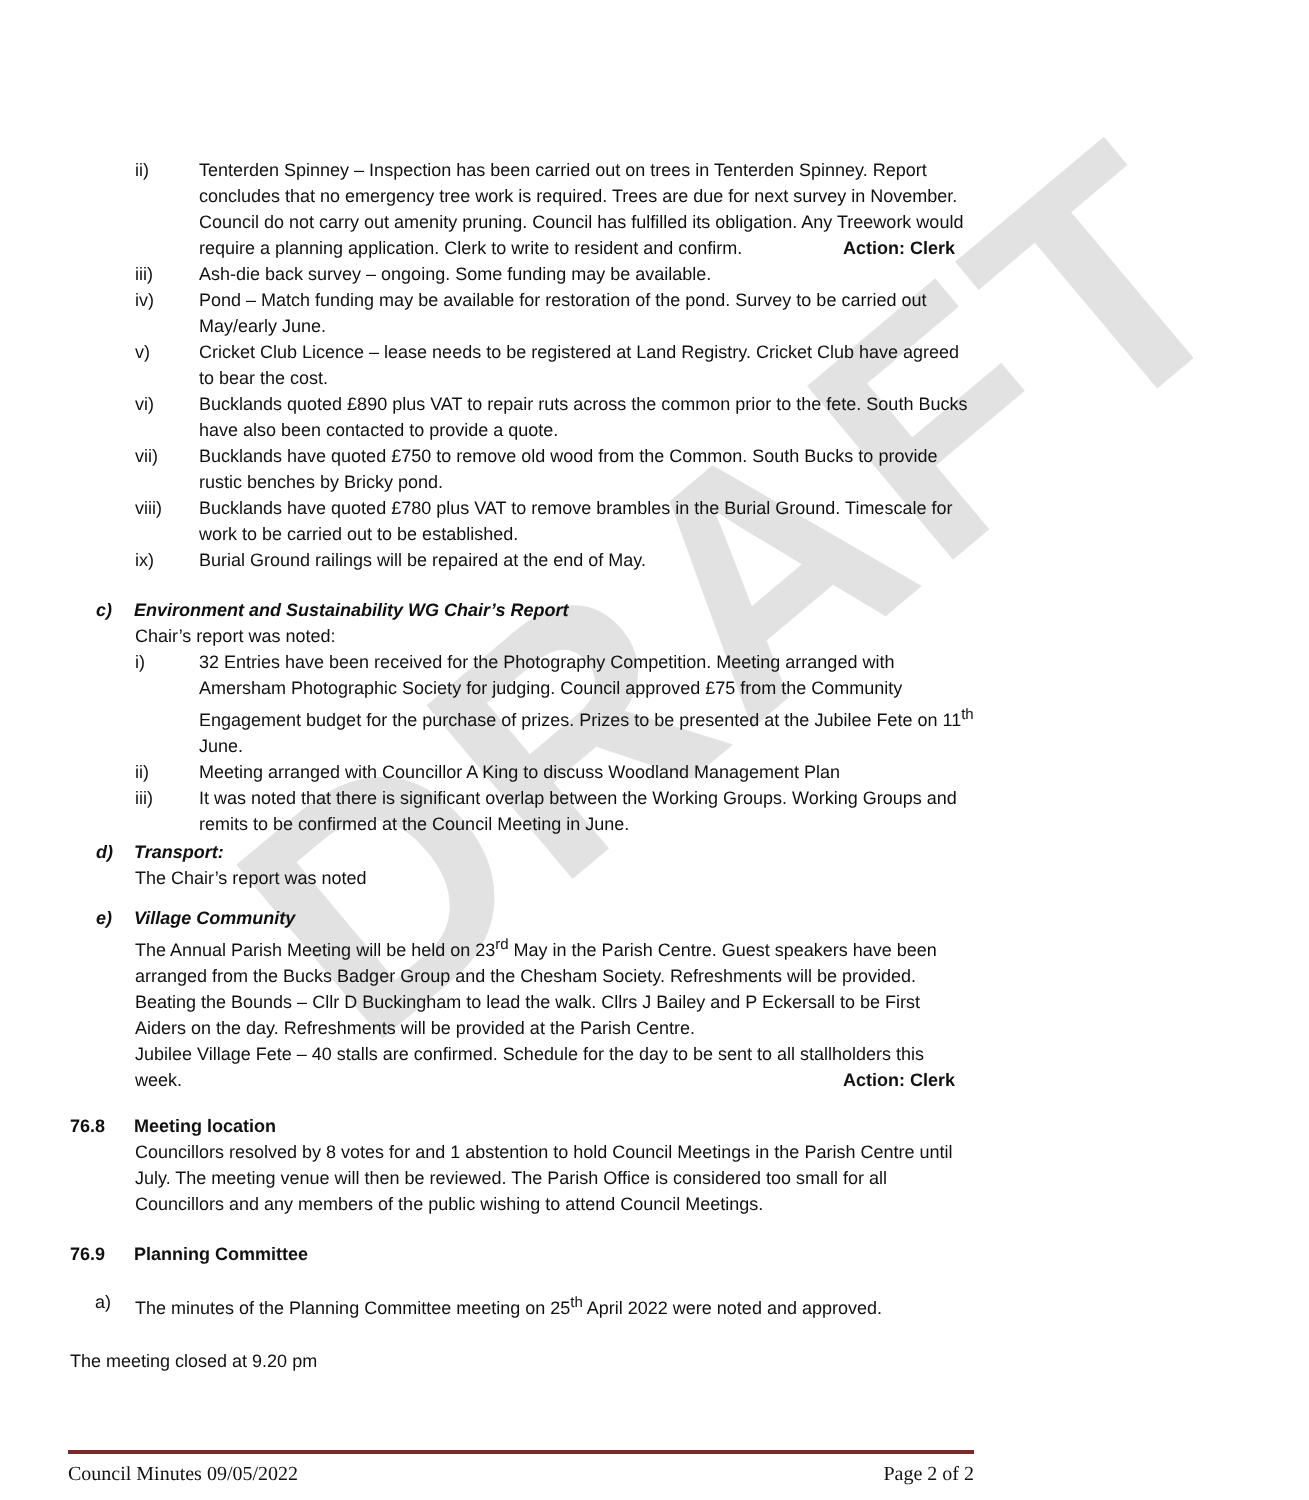DRAFT
ii) Tenterden Spinney – Inspection has been carried out on trees in Tenterden Spinney. Report concludes that no emergency tree work is required. Trees are due for next survey in November. Council do not carry out amenity pruning. Council has fulfilled its obligation. Any Treework would require a planning application. Clerk to write to resident and confirm. Action: Clerk
iii) Ash-die back survey – ongoing. Some funding may be available.
iv) Pond – Match funding may be available for restoration of the pond. Survey to be carried out May/early June.
v) Cricket Club Licence – lease needs to be registered at Land Registry. Cricket Club have agreed to bear the cost.
vi) Bucklands quoted £890 plus VAT to repair ruts across the common prior to the fete. South Bucks have also been contacted to provide a quote.
vii) Bucklands have quoted £750 to remove old wood from the Common. South Bucks to provide rustic benches by Bricky pond.
viii) Bucklands have quoted £780 plus VAT to remove brambles in the Burial Ground. Timescale for work to be carried out to be established.
ix) Burial Ground railings will be repaired at the end of May.
c) Environment and Sustainability WG Chair’s Report
Chair’s report was noted:
i) 32 Entries have been received for the Photography Competition. Meeting arranged with Amersham Photographic Society for judging. Council approved £75 from the Community Engagement budget for the purchase of prizes. Prizes to be presented at the Jubilee Fete on 11<sup>th</sup> June.
ii) Meeting arranged with Councillor A King to discuss Woodland Management Plan
iii) It was noted that there is significant overlap between the Working Groups. Working Groups and remits to be confirmed at the Council Meeting in June.
d) Transport:
The Chair’s report was noted
e) Village Community
The Annual Parish Meeting will be held on 23<sup>rd</sup> May in the Parish Centre. Guest speakers have been arranged from the Bucks Badger Group and the Chesham Society. Refreshments will be provided.
Beating the Bounds – Cllr D Buckingham to lead the walk. Cllrs J Bailey and P Eckersall to be First Aiders on the day. Refreshments will be provided at the Parish Centre.
Jubilee Village Fete – 40 stalls are confirmed. Schedule for the day to be sent to all stallholders this week. Action: Clerk
76.8 Meeting location
Councillors resolved by 8 votes for and 1 abstention to hold Council Meetings in the Parish Centre until July. The meeting venue will then be reviewed. The Parish Office is considered too small for all Councillors and any members of the public wishing to attend Council Meetings.
76.9 Planning Committee
a) The minutes of the Planning Committee meeting on 25<sup>th</sup> April 2022 were noted and approved.
The meeting closed at 9.20 pm
Council Minutes 09/05/2022 Page 2 of 2